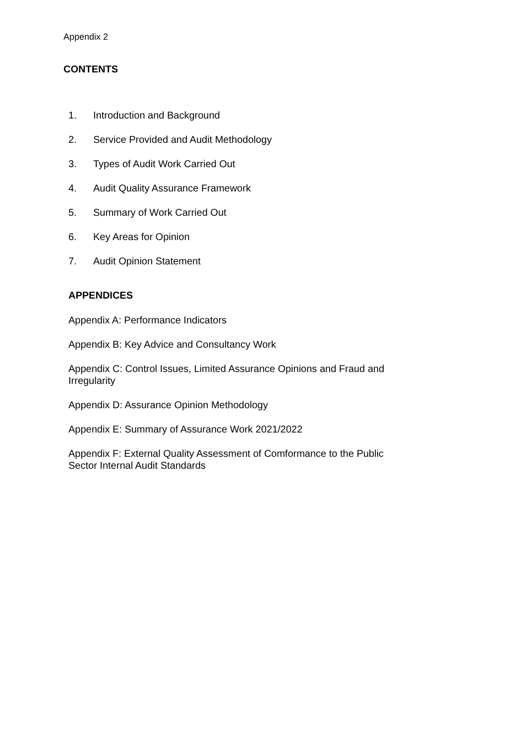Appendix 2
CONTENTS
1. Introduction and Background
2. Service Provided and Audit Methodology
3. Types of Audit Work Carried Out
4. Audit Quality Assurance Framework
5. Summary of Work Carried Out
6. Key Areas for Opinion
7. Audit Opinion Statement
APPENDICES
Appendix A: Performance Indicators
Appendix B: Key Advice and Consultancy Work
Appendix C: Control Issues, Limited Assurance Opinions and Fraud and Irregularity
Appendix D: Assurance Opinion Methodology
Appendix E: Summary of Assurance Work 2021/2022
Appendix F: External Quality Assessment of Comformance to the Public Sector Internal Audit Standards